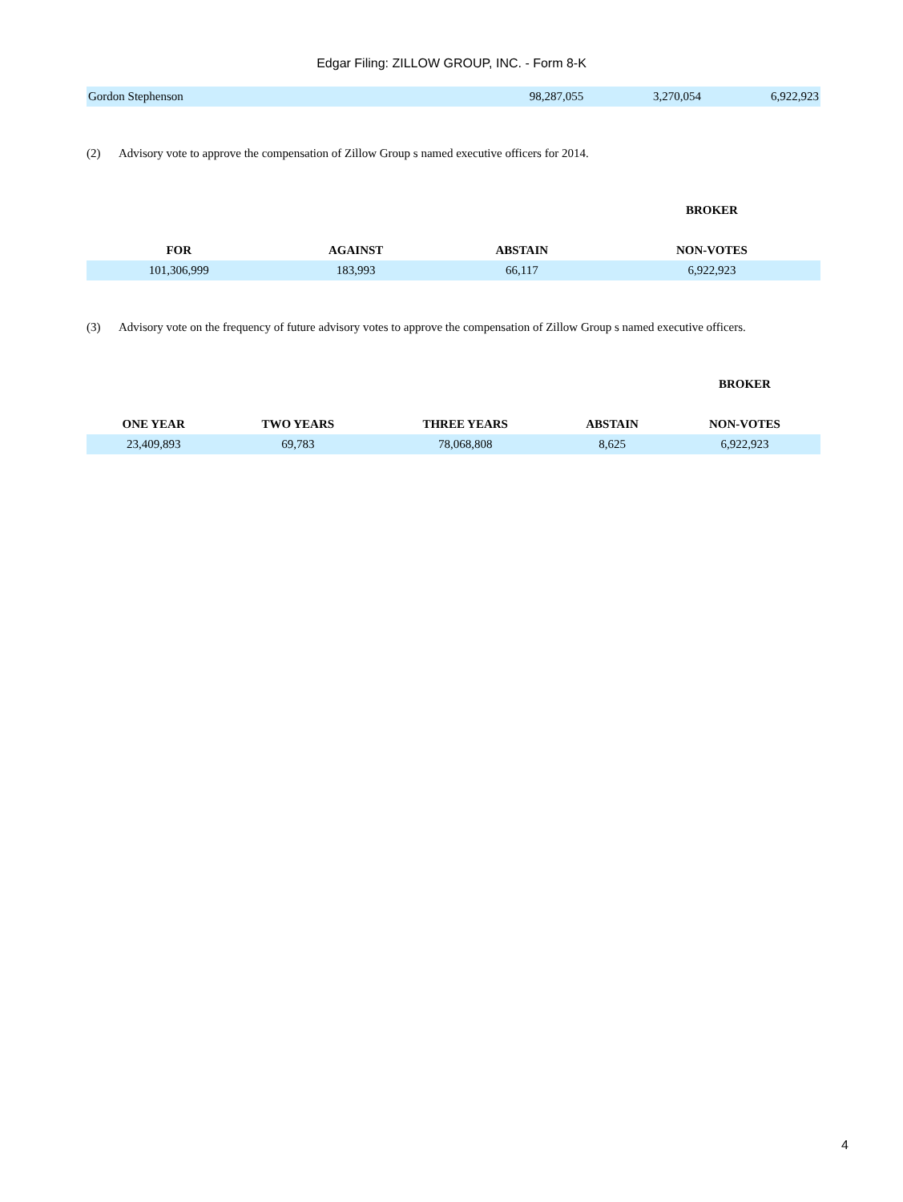Edgar Filing: ZILLOW GROUP, INC. - Form 8-K
| Gordon Stephenson | 98,287,055 | 3,270,054 | 6,922,923 |
(2) Advisory vote to approve the compensation of Zillow Group s named executive officers for 2014.
| | | | BROKER |
| --- | --- | --- | --- |
| FOR | AGAINST | ABSTAIN | NON-VOTES |
| 101,306,999 | 183,993 | 66,117 | 6,922,923 |
(3) Advisory vote on the frequency of future advisory votes to approve the compensation of Zillow Group s named executive officers.
| | | | | BROKER |
| --- | --- | --- | --- | --- |
| ONE YEAR | TWO YEARS | THREE YEARS | ABSTAIN | NON-VOTES |
| 23,409,893 | 69,783 | 78,068,808 | 8,625 | 6,922,923 |
4